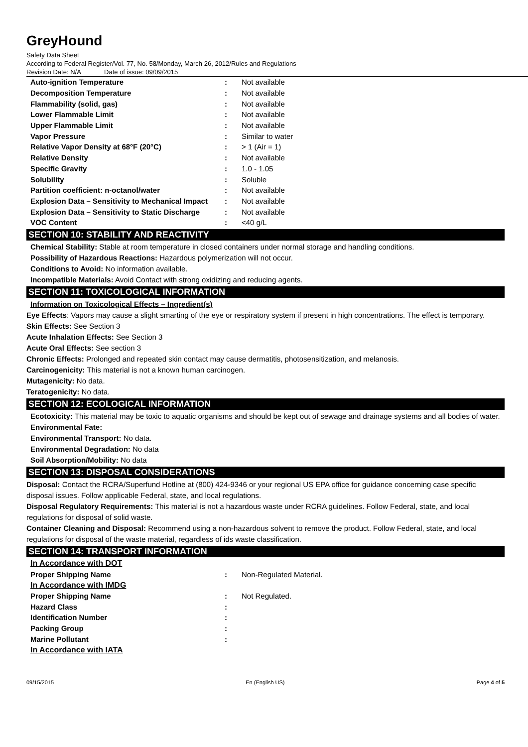GreyHound
Safety Data Sheet
According to Federal Register/Vol. 77, No. 58/Monday, March 26, 2012/Rules and Regulations
Revision Date: N/A Date of issue: 09/09/2015
| Auto-ignition Temperature | : | Not available |
| Decomposition Temperature | : | Not available |
| Flammability (solid, gas) | : | Not available |
| Lower Flammable Limit | : | Not available |
| Upper Flammable Limit | : | Not available |
| Vapor Pressure | : | Similar to water |
| Relative Vapor Density at 68°F (20°C) | : | > 1 (Air = 1) |
| Relative Density | : | Not available |
| Specific Gravity | : | 1.0 - 1.05 |
| Solubility | : | Soluble |
| Partition coefficient: n-octanol/water | : | Not available |
| Explosion Data – Sensitivity to Mechanical Impact | : | Not available |
| Explosion Data – Sensitivity to Static Discharge | : | Not available |
| VOC Content | : | <40 g/L |
SECTION 10: STABILITY AND REACTIVITY
Chemical Stability: Stable at room temperature in closed containers under normal storage and handling conditions.
Possibility of Hazardous Reactions: Hazardous polymerization will not occur.
Conditions to Avoid: No information available.
Incompatible Materials: Avoid Contact with strong oxidizing and reducing agents.
SECTION 11: TOXICOLOGICAL INFORMATION
Information on Toxicological Effects – Ingredient(s)
Eye Effects: Vapors may cause a slight smarting of the eye or respiratory system if present in high concentrations. The effect is temporary.
Skin Effects: See Section 3
Acute Inhalation Effects: See Section 3
Acute Oral Effects: See section 3
Chronic Effects: Prolonged and repeated skin contact may cause dermatitis, photosensitization, and melanosis.
Carcinogenicity: This material is not a known human carcinogen.
Mutagenicity: No data.
Teratogenicity: No data.
SECTION 12: ECOLOGICAL INFORMATION
Ecotoxicity: This material may be toxic to aquatic organisms and should be kept out of sewage and drainage systems and all bodies of water.
Environmental Fate:
Environmental Transport: No data.
Environmental Degradation: No data
Soil Absorption/Mobility: No data
SECTION 13: DISPOSAL CONSIDERATIONS
Disposal: Contact the RCRA/Superfund Hotline at (800) 424-9346 or your regional US EPA office for guidance concerning case specific disposal issues. Follow applicable Federal, state, and local regulations.
Disposal Regulatory Requirements: This material is not a hazardous waste under RCRA guidelines. Follow Federal, state, and local regulations for disposal of solid waste.
Container Cleaning and Disposal: Recommend using a non-hazardous solvent to remove the product. Follow Federal, state, and local regulations for disposal of the waste material, regardless of ids waste classification.
SECTION 14: TRANSPORT INFORMATION
| In Accordance with DOT | | |
| Proper Shipping Name | : | Non-Regulated Material. |
| In Accordance with IMDG | | |
| Proper Shipping Name | : | Not Regulated. |
| Hazard Class | : | |
| Identification Number | : | |
| Packing Group | : | |
| Marine Pollutant | : | |
| In Accordance with IATA | | |
09/15/2015 En (English US) Page 4 of 5